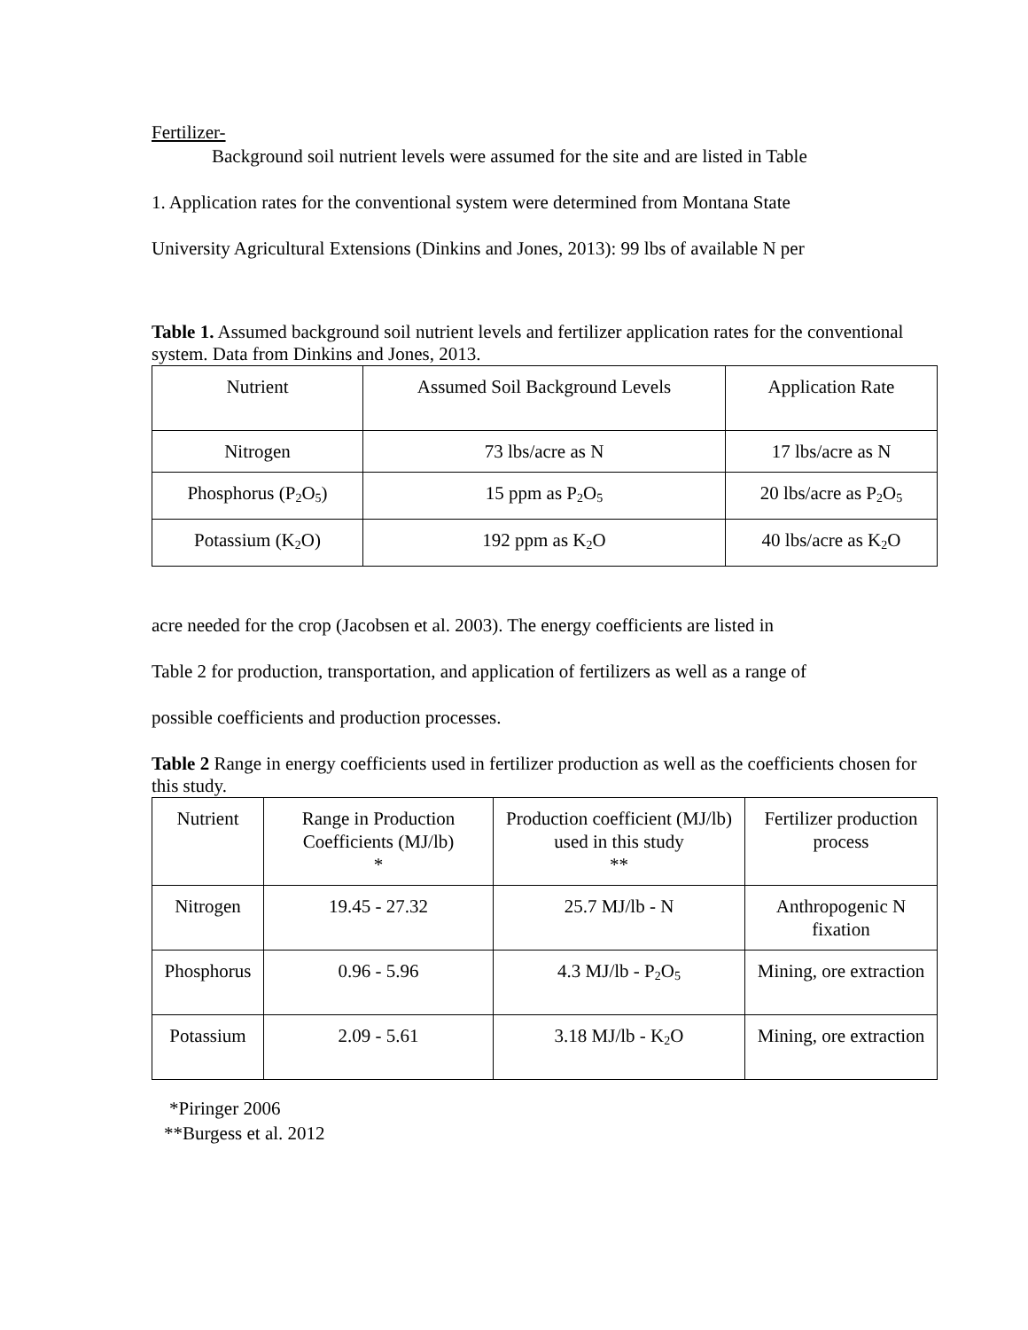Fertilizer-
Background soil nutrient levels were assumed for the site and are listed in Table
1. Application rates for the conventional system were determined from Montana State
University Agricultural Extensions (Dinkins and Jones, 2013): 99 lbs of available N per
Table 1. Assumed background soil nutrient levels and fertilizer application rates for the conventional system. Data from Dinkins and Jones, 2013.
| Nutrient | Assumed Soil Background Levels | Application Rate |
| Nitrogen | 73 lbs/acre as N | 17 lbs/acre as N |
| Phosphorus (P<sub>2</sub>O<sub>5</sub>) | 15 ppm as P<sub>2</sub>O<sub>5</sub> | 20 lbs/acre as P<sub>2</sub>O<sub>5</sub> |
| Potassium (K<sub>2</sub>O) | 192 ppm as K<sub>2</sub>O | 40 lbs/acre as K<sub>2</sub>O |
acre needed for the crop (Jacobsen et al. 2003). The energy coefficients are listed in
Table 2 for production, transportation, and application of fertilizers as well as a range of
possible coefficients and production processes.
Table 2 Range in energy coefficients used in fertilizer production as well as the coefficients chosen for this study.
| Nutrient | Range in Production Coefficients (MJ/lb) * | Production coefficient (MJ/lb) used in this study ** | Fertilizer production process |
| Nitrogen | 19.45 - 27.32 | 25.7 MJ/lb - N | Anthropogenic N fixation |
| Phosphorus | 0.96 - 5.96 | 4.3 MJ/lb - P<sub>2</sub>O<sub>5</sub> | Mining, ore extraction |
| Potassium | 2.09 - 5.61 | 3.18 MJ/lb - K<sub>2</sub>O | Mining, ore extraction |
*Piringer 2006
**Burgess et al. 2012